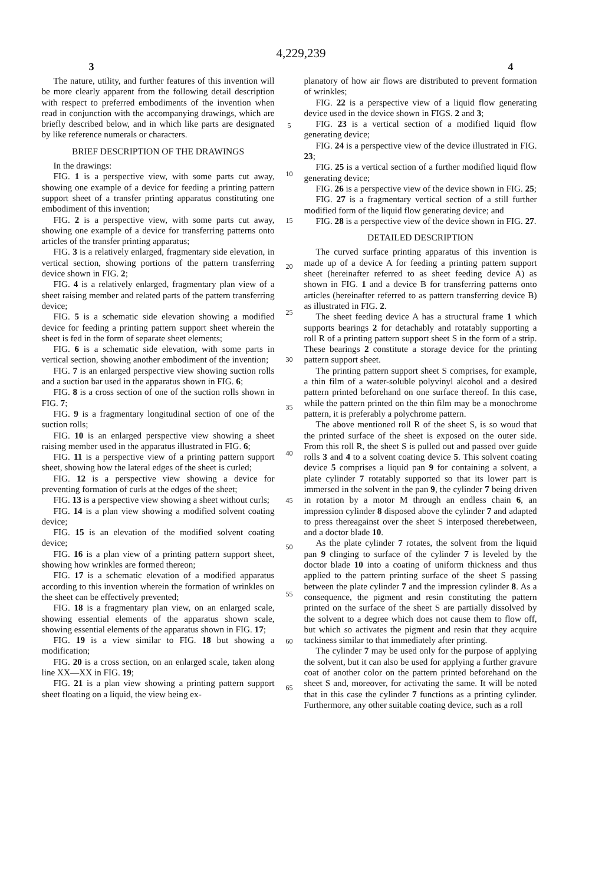4,229,239
3 4
The nature, utility, and further features of this invention will be more clearly apparent from the following detail description with respect to preferred embodiments of the invention when read in conjunction with the accompanying drawings, which are briefly described below, and in which like parts are designated by like reference numerals or characters.
BRIEF DESCRIPTION OF THE DRAWINGS
In the drawings:
FIG. 1 is a perspective view, with some parts cut away, showing one example of a device for feeding a printing pattern support sheet of a transfer printing apparatus constituting one embodiment of this invention;
FIG. 2 is a perspective view, with some parts cut away, showing one example of a device for transferring patterns onto articles of the transfer printing apparatus;
FIG. 3 is a relatively enlarged, fragmentary side elevation, in vertical section, showing portions of the pattern transferring device shown in FIG. 2;
FIG. 4 is a relatively enlarged, fragmentary plan view of a sheet raising member and related parts of the pattern transferring device;
FIG. 5 is a schematic side elevation showing a modified device for feeding a printing pattern support sheet wherein the sheet is fed in the form of separate sheet elements;
FIG. 6 is a schematic side elevation, with some parts in vertical section, showing another embodiment of the invention;
FIG. 7 is an enlarged perspective view showing suction rolls and a suction bar used in the apparatus shown in FIG. 6;
FIG. 8 is a cross section of one of the suction rolls shown in FIG. 7;
FIG. 9 is a fragmentary longitudinal section of one of the suction rolls;
FIG. 10 is an enlarged perspective view showing a sheet raising member used in the apparatus illustrated in FIG. 6;
FIG. 11 is a perspective view of a printing pattern support sheet, showing how the lateral edges of the sheet is curled;
FIG. 12 is a perspective view showing a device for preventing formation of curls at the edges of the sheet;
FIG. 13 is a perspective view showing a sheet without curls;
FIG. 14 is a plan view showing a modified solvent coating device;
FIG. 15 is an elevation of the modified solvent coating device;
FIG. 16 is a plan view of a printing pattern support sheet, showing how wrinkles are formed thereon;
FIG. 17 is a schematic elevation of a modified apparatus according to this invention wherein the formation of wrinkles on the sheet can be effectively prevented;
FIG. 18 is a fragmentary plan view, on an enlarged scale, showing essential elements of the apparatus shown scale, showing essential elements of the apparatus shown in FIG. 17;
FIG. 19 is a view similar to FIG. 18 but showing a modification;
FIG. 20 is a cross section, on an enlarged scale, taken along line XX—XX in FIG. 19;
FIG. 21 is a plan view showing a printing pattern support sheet floating on a liquid, the view being ex-
5
10
15
20
25
30
35
40
45
50
55
60
65
planatory of how air flows are distributed to prevent formation of wrinkles;
FIG. 22 is a perspective view of a liquid flow generating device used in the device shown in FIGS. 2 and 3;
FIG. 23 is a vertical section of a modified liquid flow generating device;
FIG. 24 is a perspective view of the device illustrated in FIG. 23;
FIG. 25 is a vertical section of a further modified liquid flow generating device;
FIG. 26 is a perspective view of the device shown in FIG. 25;
FIG. 27 is a fragmentary vertical section of a still further modified form of the liquid flow generating device; and
FIG. 28 is a perspective view of the device shown in FIG. 27.
DETAILED DESCRIPTION
The curved surface printing apparatus of this invention is made up of a device A for feeding a printing pattern support sheet (hereinafter referred to as sheet feeding device A) as shown in FIG. 1 and a device B for transferring patterns onto articles (hereinafter referred to as pattern transferring device B) as illustrated in FIG. 2.
The sheet feeding device A has a structural frame 1 which supports bearings 2 for detachably and rotatably supporting a roll R of a printing pattern support sheet S in the form of a strip. These bearings 2 constitute a storage device for the printing pattern support sheet.
The printing pattern support sheet S comprises, for example, a thin film of a water-soluble polyvinyl alcohol and a desired pattern printed beforehand on one surface thereof. In this case, while the pattern printed on the thin film may be a monochrome pattern, it is preferably a polychrome pattern.
The above mentioned roll R of the sheet S, is so woud that the printed surface of the sheet is exposed on the outer side. From this roll R, the sheet S is pulled out and passed over guide rolls 3 and 4 to a solvent coating device 5. This solvent coating device 5 comprises a liquid pan 9 for containing a solvent, a plate cylinder 7 rotatably supported so that its lower part is immersed in the solvent in the pan 9, the cylinder 7 being driven in rotation by a motor M through an endless chain 6, an impression cylinder 8 disposed above the cylinder 7 and adapted to press thereagainst over the sheet S interposed therebetween, and a doctor blade 10.
As the plate cylinder 7 rotates, the solvent from the liquid pan 9 clinging to surface of the cylinder 7 is leveled by the doctor blade 10 into a coating of uniform thickness and thus applied to the pattern printing surface of the sheet S passing between the plate cylinder 7 and the impression cylinder 8. As a consequence, the pigment and resin constituting the pattern printed on the surface of the sheet S are partially dissolved by the solvent to a degree which does not cause them to flow off, but which so activates the pigment and resin that they acquire tackiness similar to that immediately after printing.
The cylinder 7 may be used only for the purpose of applying the solvent, but it can also be used for applying a further gravure coat of another color on the pattern printed beforehand on the sheet S and, moreover, for activating the same. It will be noted that in this case the cylinder 7 functions as a printing cylinder. Furthermore, any other suitable coating device, such as a roll